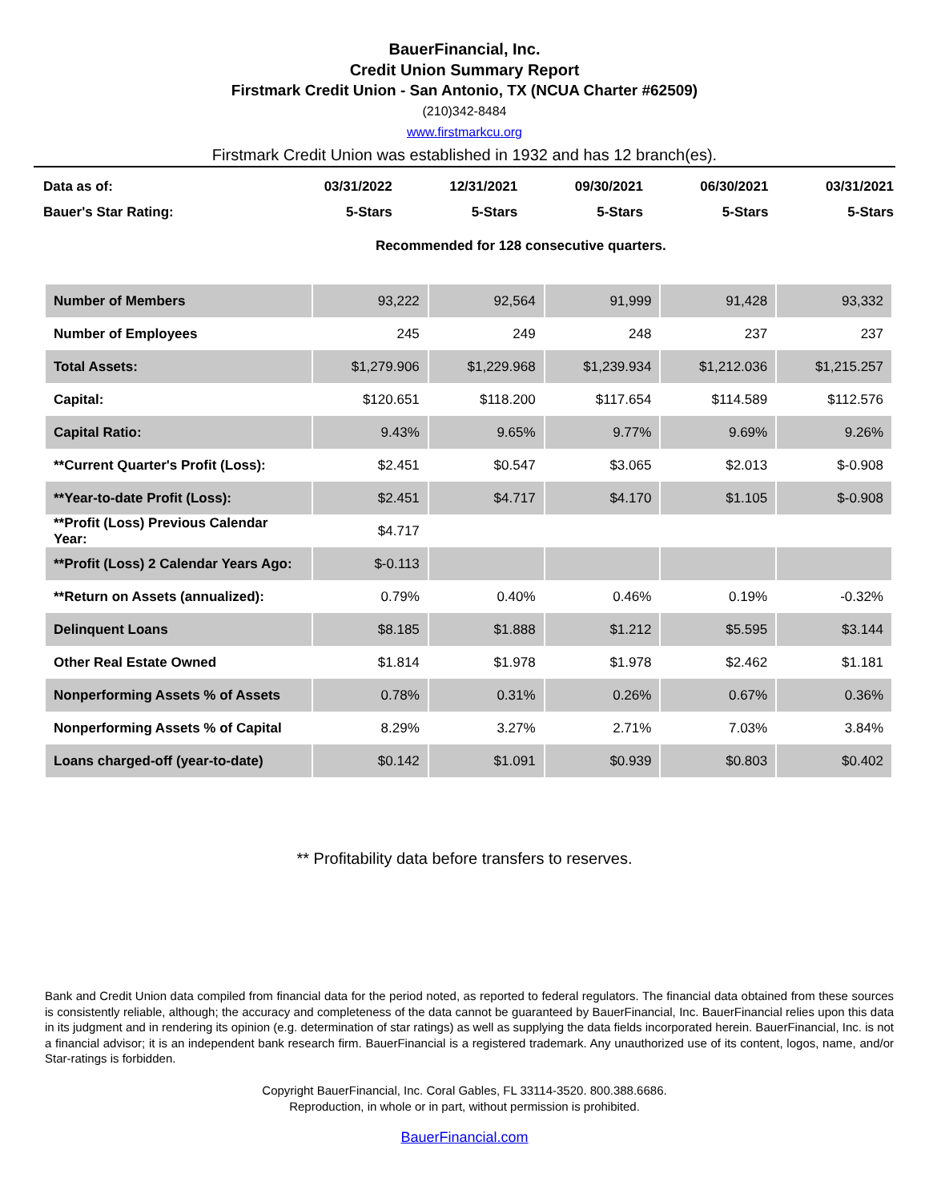BauerFinancial, Inc.
Credit Union Summary Report
Firstmark Credit Union - San Antonio, TX (NCUA Charter #62509)
(210)342-8484
www.firstmarkcu.org
Firstmark Credit Union was established in 1932 and has 12 branch(es).
| Data as of: | 03/31/2022 | 12/31/2021 | 09/30/2021 | 06/30/2021 | 03/31/2021 |
| Bauer's Star Rating: | 5-Stars | 5-Stars | 5-Stars | 5-Stars | 5-Stars |
| | Recommended for 128 consecutive quarters. | | | | |
| Number of Members | 93,222 | 92,564 | 91,999 | 91,428 | 93,332 |
| Number of Employees | 245 | 249 | 248 | 237 | 237 |
| Total Assets: | $1,279.906 | $1,229.968 | $1,239.934 | $1,212.036 | $1,215.257 |
| Capital: | $120.651 | $118.200 | $117.654 | $114.589 | $112.576 |
| Capital Ratio: | 9.43% | 9.65% | 9.77% | 9.69% | 9.26% |
| **Current Quarter's Profit (Loss): | $2.451 | $0.547 | $3.065 | $2.013 | $-0.908 |
| **Year-to-date Profit (Loss): | $2.451 | $4.717 | $4.170 | $1.105 | $-0.908 |
| **Profit (Loss) Previous Calendar Year: | $4.717 | | | | |
| **Profit (Loss) 2 Calendar Years Ago: | $-0.113 | | | | |
| **Return on Assets (annualized): | 0.79% | 0.40% | 0.46% | 0.19% | -0.32% |
| Delinquent Loans | $8.185 | $1.888 | $1.212 | $5.595 | $3.144 |
| Other Real Estate Owned | $1.814 | $1.978 | $1.978 | $2.462 | $1.181 |
| Nonperforming Assets % of Assets | 0.78% | 0.31% | 0.26% | 0.67% | 0.36% |
| Nonperforming Assets % of Capital | 8.29% | 3.27% | 2.71% | 7.03% | 3.84% |
| Loans charged-off (year-to-date) | $0.142 | $1.091 | $0.939 | $0.803 | $0.402 |
** Profitability data before transfers to reserves.
Bank and Credit Union data compiled from financial data for the period noted, as reported to federal regulators. The financial data obtained from these sources is consistently reliable, although; the accuracy and completeness of the data cannot be guaranteed by BauerFinancial, Inc. BauerFinancial relies upon this data in its judgment and in rendering its opinion (e.g. determination of star ratings) as well as supplying the data fields incorporated herein. BauerFinancial, Inc. is not a financial advisor; it is an independent bank research firm. BauerFinancial is a registered trademark. Any unauthorized use of its content, logos, name, and/or Star-ratings is forbidden.
Copyright BauerFinancial, Inc. Coral Gables, FL 33114-3520. 800.388.6686.
Reproduction, in whole or in part, without permission is prohibited.
BauerFinancial.com